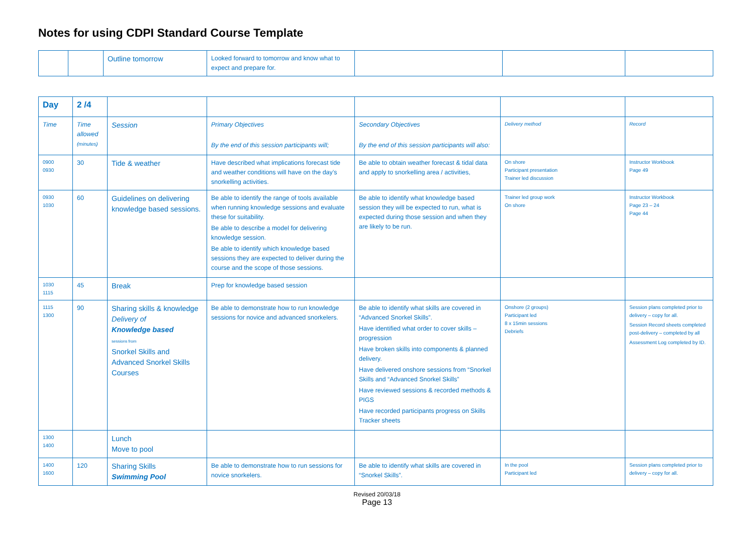Notes for using CDPI Standard Course Template
| | | Outline tomorrow | Looked forward to tomorrow and know what to expect and prepare for. | | | |
| Day | 2 /4 | | | | | |
| Time | Time allowed (minutes) | Session | Primary Objectives By the end of this session participants will; | Secondary Objectives By the end of this session participants will also: | Delivery method | Record |
| 0900 0930 | 30 | Tide & weather | Have described what implications forecast tide and weather conditions will have on the day’s snorkelling activities. | Be able to obtain weather forecast & tidal data and apply to snorkelling area / activities, | On shore Participant presentation Trainer led discussion | Instructor Workbook Page 49 |
| 0930 1030 | 60 | Guidelines on delivering knowledge based sessions. | Be able to identify the range of tools available when running knowledge sessions and evaluate these for suitability. Be able to describe a model for delivering knowledge session. Be able to identify which knowledge based sessions they are expected to deliver during the course and the scope of those sessions. | Be able to identify what knowledge based session they will be expected to run, what is expected during those session and when they are likely to be run. | Trainer led group work On shore | Instructor Workbook Page 23 – 24 Page 44 |
| 1030 1115 | 45 | Break | Prep for knowledge based session | | | |
| 1115 1300 | 90 | Sharing skills & knowledge Delivery of Knowledge based sessions from Snorkel Skills and Advanced Snorkel Skills Courses | Be able to demonstrate how to run knowledge sessions for novice and advanced snorkelers. | Be able to identify what skills are covered in “Advanced Snorkel Skills”. Have identified what order to cover skills – progression Have broken skills into components & planned delivery. Have delivered onshore sessions from “Snorkel Skills and “Advanced Snorkel Skills” Have reviewed sessions & recorded methods & PIGS Have recorded participants progress on Skills Tracker sheets | Onshore (2 groups) Participant led 8 x 15min sessions Debriefs | Session plans completed prior to delivery – copy for all. Session Record sheets completed post-delivery – completed by all Assessment Log completed by ID. |
| 1300 1400 | | Lunch Move to pool | | | | |
| 1400 1600 | 120 | Sharing Skills Swimming Pool | Be able to demonstrate how to run sessions for novice snorkelers. | Be able to identify what skills are covered in “Snorkel Skills”. | In the pool Participant led | Session plans completed prior to delivery – copy for all. |
Revised 20/03/18
Page 13